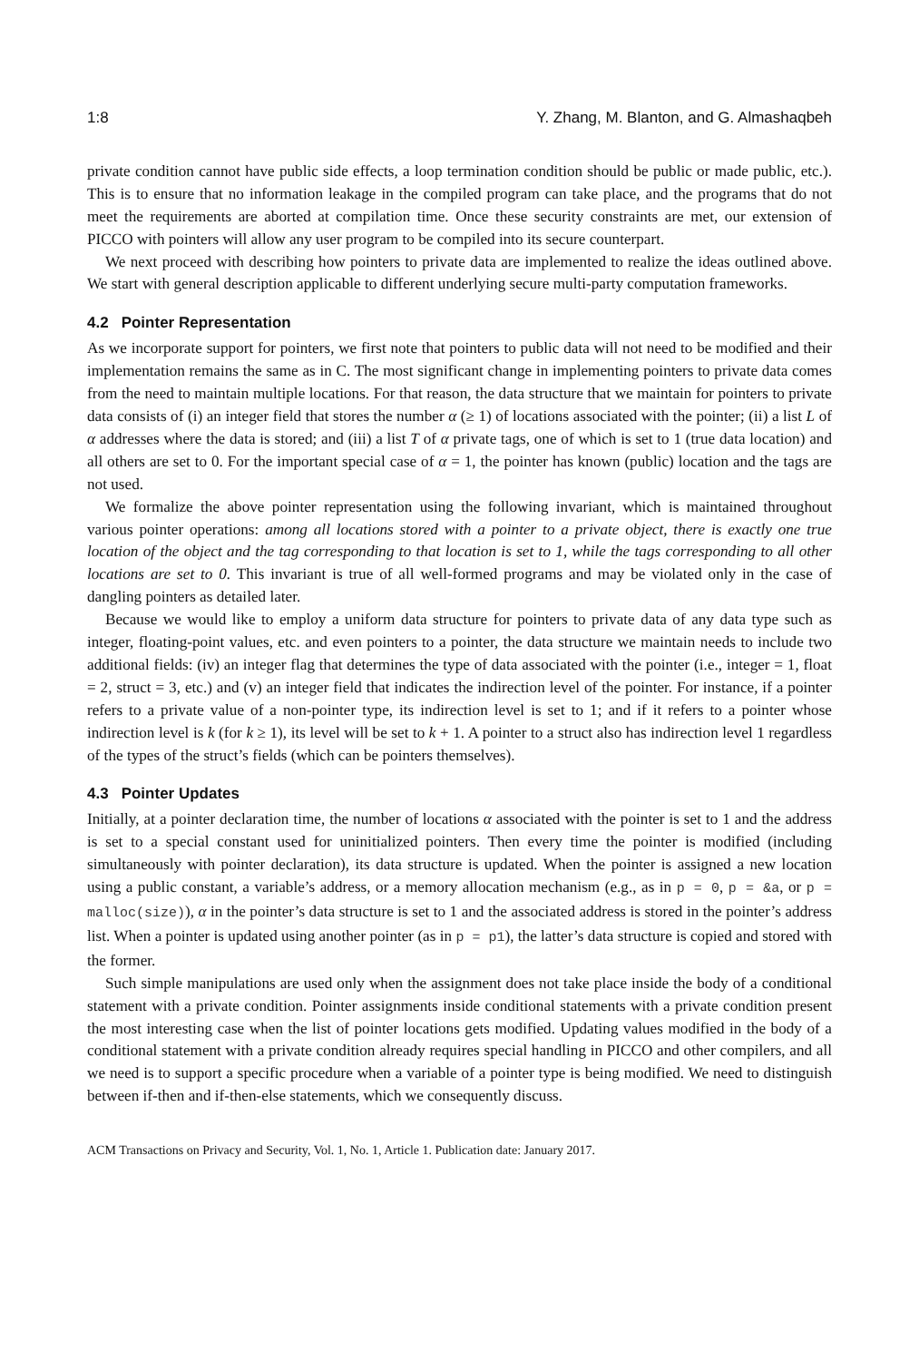1:8 Y. Zhang, M. Blanton, and G. Almashaqbeh
private condition cannot have public side effects, a loop termination condition should be public or made public, etc.). This is to ensure that no information leakage in the compiled program can take place, and the programs that do not meet the requirements are aborted at compilation time. Once these security constraints are met, our extension of PICCO with pointers will allow any user program to be compiled into its secure counterpart.
We next proceed with describing how pointers to private data are implemented to realize the ideas outlined above. We start with general description applicable to different underlying secure multi-party computation frameworks.
4.2 Pointer Representation
As we incorporate support for pointers, we first note that pointers to public data will not need to be modified and their implementation remains the same as in C. The most significant change in implementing pointers to private data comes from the need to maintain multiple locations. For that reason, the data structure that we maintain for pointers to private data consists of (i) an integer field that stores the number α (≥ 1) of locations associated with the pointer; (ii) a list L of α addresses where the data is stored; and (iii) a list T of α private tags, one of which is set to 1 (true data location) and all others are set to 0. For the important special case of α = 1, the pointer has known (public) location and the tags are not used.
We formalize the above pointer representation using the following invariant, which is maintained throughout various pointer operations: among all locations stored with a pointer to a private object, there is exactly one true location of the object and the tag corresponding to that location is set to 1, while the tags corresponding to all other locations are set to 0. This invariant is true of all well-formed programs and may be violated only in the case of dangling pointers as detailed later.
Because we would like to employ a uniform data structure for pointers to private data of any data type such as integer, floating-point values, etc. and even pointers to a pointer, the data structure we maintain needs to include two additional fields: (iv) an integer flag that determines the type of data associated with the pointer (i.e., integer = 1, float = 2, struct = 3, etc.) and (v) an integer field that indicates the indirection level of the pointer. For instance, if a pointer refers to a private value of a non-pointer type, its indirection level is set to 1; and if it refers to a pointer whose indirection level is k (for k ≥ 1), its level will be set to k + 1. A pointer to a struct also has indirection level 1 regardless of the types of the struct’s fields (which can be pointers themselves).
4.3 Pointer Updates
Initially, at a pointer declaration time, the number of locations α associated with the pointer is set to 1 and the address is set to a special constant used for uninitialized pointers. Then every time the pointer is modified (including simultaneously with pointer declaration), its data structure is updated. When the pointer is assigned a new location using a public constant, a variable’s address, or a memory allocation mechanism (e.g., as in p = 0, p = &a, or p = malloc(size)), α in the pointer’s data structure is set to 1 and the associated address is stored in the pointer’s address list. When a pointer is updated using another pointer (as in p = p1), the latter’s data structure is copied and stored with the former.
Such simple manipulations are used only when the assignment does not take place inside the body of a conditional statement with a private condition. Pointer assignments inside conditional statements with a private condition present the most interesting case when the list of pointer locations gets modified. Updating values modified in the body of a conditional statement with a private condition already requires special handling in PICCO and other compilers, and all we need is to support a specific procedure when a variable of a pointer type is being modified. We need to distinguish between if-then and if-then-else statements, which we consequently discuss.
ACM Transactions on Privacy and Security, Vol. 1, No. 1, Article 1. Publication date: January 2017.